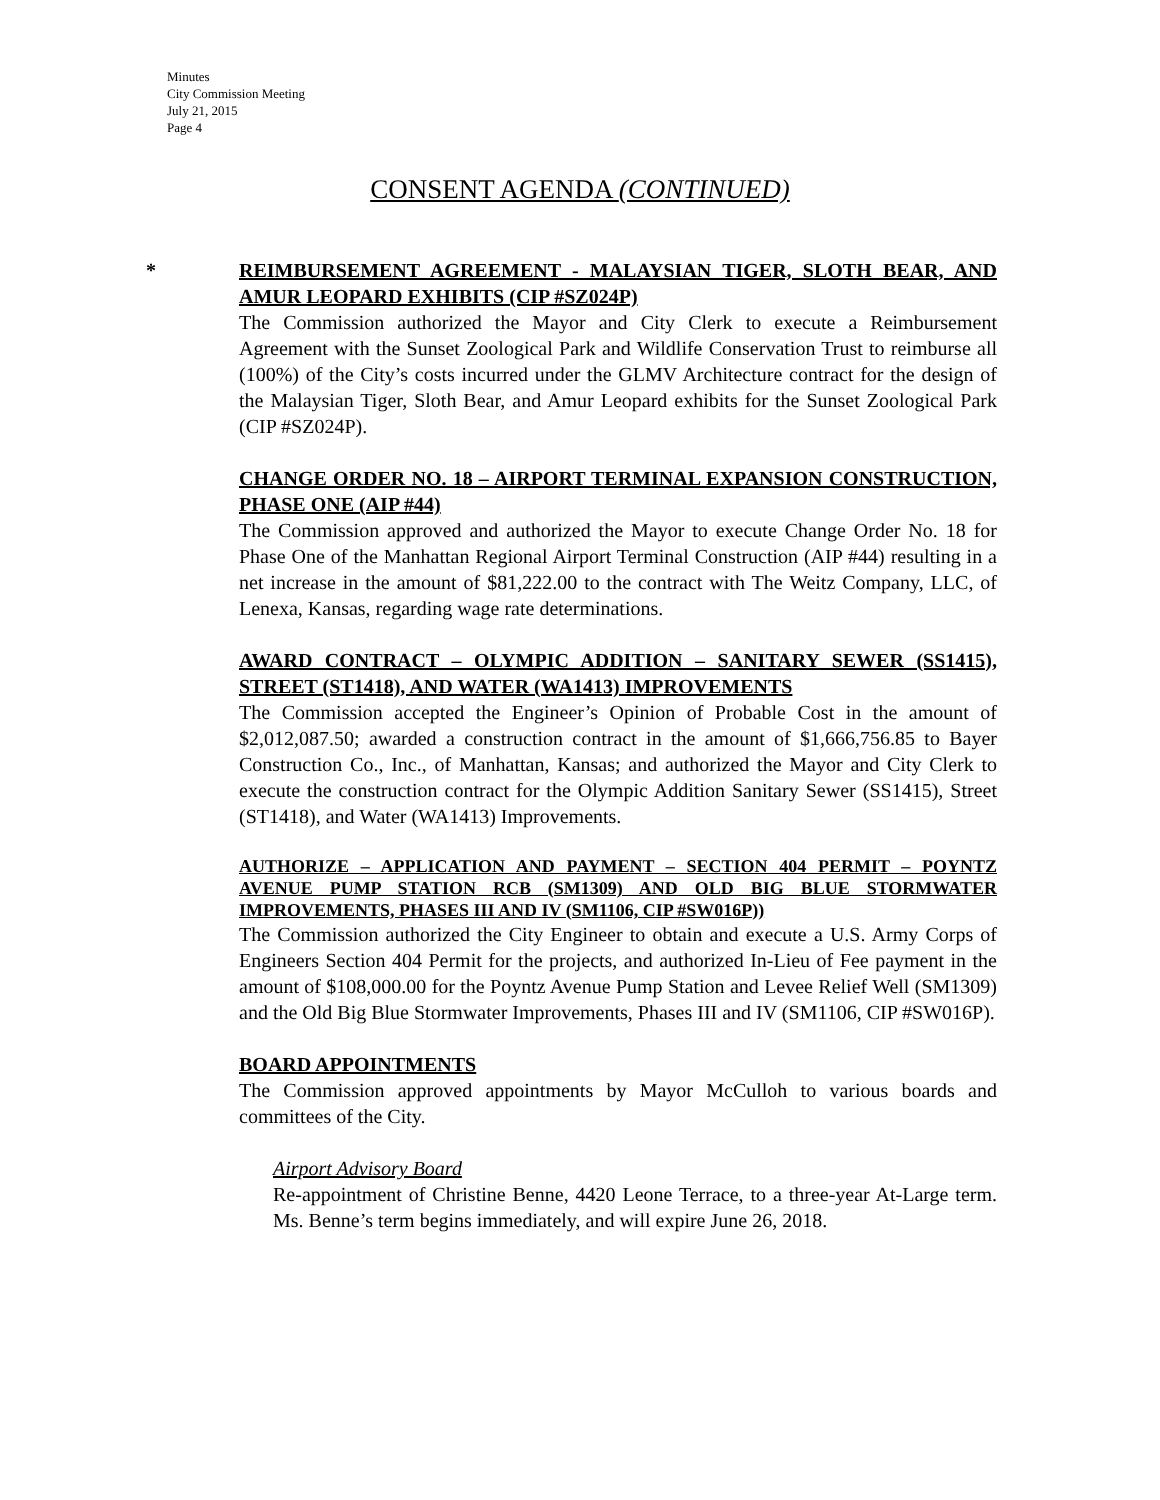Minutes
City Commission Meeting
July 21, 2015
Page 4
CONSENT AGENDA (CONTINUED)
*
REIMBURSEMENT AGREEMENT - MALAYSIAN TIGER, SLOTH BEAR, AND AMUR LEOPARD EXHIBITS (CIP #SZ024P)
The Commission authorized the Mayor and City Clerk to execute a Reimbursement Agreement with the Sunset Zoological Park and Wildlife Conservation Trust to reimburse all (100%) of the City’s costs incurred under the GLMV Architecture contract for the design of the Malaysian Tiger, Sloth Bear, and Amur Leopard exhibits for the Sunset Zoological Park (CIP #SZ024P).
CHANGE ORDER NO. 18 – AIRPORT TERMINAL EXPANSION CONSTRUCTION, PHASE ONE (AIP #44)
The Commission approved and authorized the Mayor to execute Change Order No. 18 for Phase One of the Manhattan Regional Airport Terminal Construction (AIP #44) resulting in a net increase in the amount of $81,222.00 to the contract with The Weitz Company, LLC, of Lenexa, Kansas, regarding wage rate determinations.
AWARD CONTRACT – OLYMPIC ADDITION – SANITARY SEWER (SS1415), STREET (ST1418), AND WATER (WA1413) IMPROVEMENTS
The Commission accepted the Engineer’s Opinion of Probable Cost in the amount of $2,012,087.50; awarded a construction contract in the amount of $1,666,756.85 to Bayer Construction Co., Inc., of Manhattan, Kansas; and authorized the Mayor and City Clerk to execute the construction contract for the Olympic Addition Sanitary Sewer (SS1415), Street (ST1418), and Water (WA1413) Improvements.
AUTHORIZE – APPLICATION AND PAYMENT – SECTION 404 PERMIT – POYNTZ AVENUE PUMP STATION RCB (SM1309) AND OLD BIG BLUE STORMWATER IMPROVEMENTS, PHASES III AND IV (SM1106, CIP #SW016P))
The Commission authorized the City Engineer to obtain and execute a U.S. Army Corps of Engineers Section 404 Permit for the projects, and authorized In-Lieu of Fee payment in the amount of $108,000.00 for the Poyntz Avenue Pump Station and Levee Relief Well (SM1309) and the Old Big Blue Stormwater Improvements, Phases III and IV (SM1106, CIP #SW016P).
BOARD APPOINTMENTS
The Commission approved appointments by Mayor McCulloh to various boards and committees of the City.
Airport Advisory Board
Re-appointment of Christine Benne, 4420 Leone Terrace, to a three-year At-Large term. Ms. Benne’s term begins immediately, and will expire June 26, 2018.